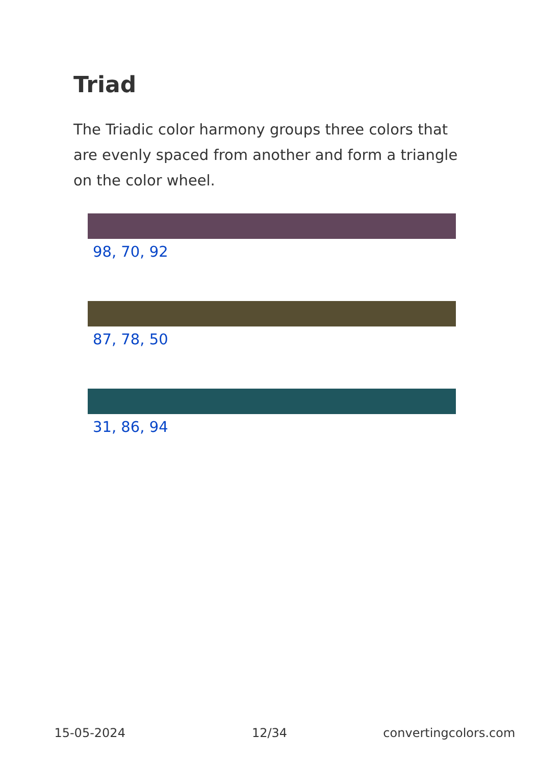Triad
The Triadic color harmony groups three colors that are evenly spaced from another and form a triangle on the color wheel.
98, 70, 92
87, 78, 50
31, 86, 94
15-05-2024 12/34 convertingcolors.com